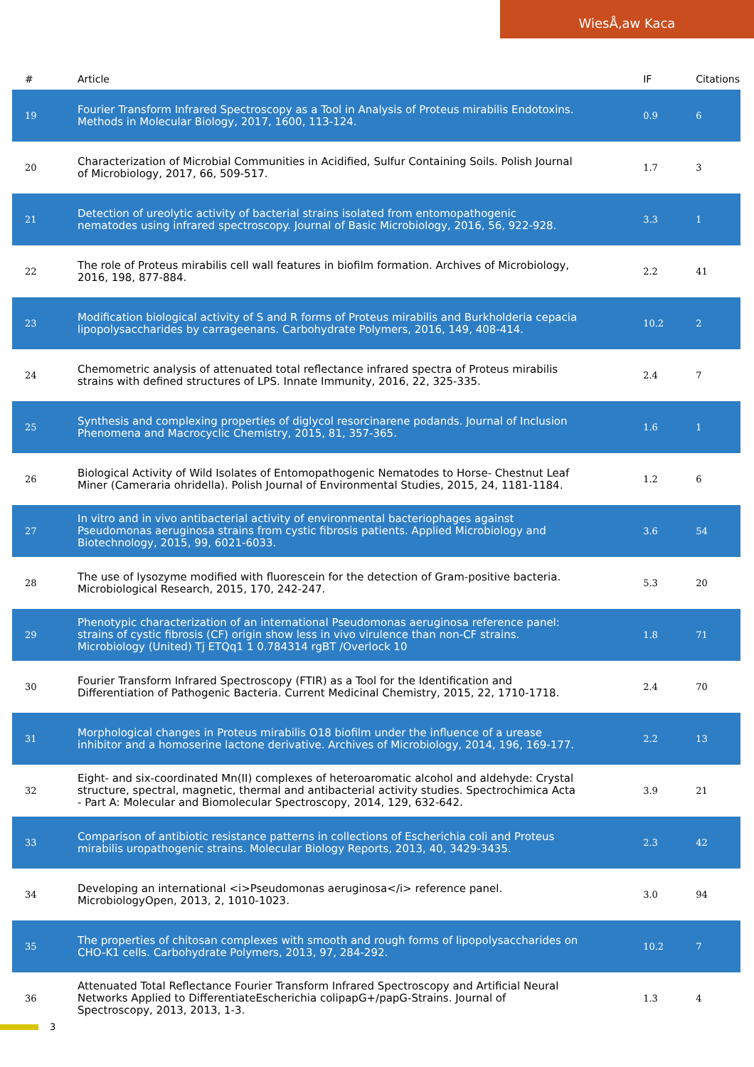WiesÅ‚aw Kaca
| # | Article | IF | Citations |
| --- | --- | --- | --- |
| 19 | Fourier Transform Infrared Spectroscopy as a Tool in Analysis of Proteus mirabilis Endotoxins. Methods in Molecular Biology, 2017, 1600, 113-124. | 0.9 | 6 |
| 20 | Characterization of Microbial Communities in Acidified, Sulfur Containing Soils. Polish Journal of Microbiology, 2017, 66, 509-517. | 1.7 | 3 |
| 21 | Detection of ureolytic activity of bacterial strains isolated from entomopathogenic nematodes using infrared spectroscopy. Journal of Basic Microbiology, 2016, 56, 922-928. | 3.3 | 1 |
| 22 | The role of Proteus mirabilis cell wall features in biofilm formation. Archives of Microbiology, 2016, 198, 877-884. | 2.2 | 41 |
| 23 | Modification biological activity of S and R forms of Proteus mirabilis and Burkholderia cepacia lipopolysaccharides by carrageenans. Carbohydrate Polymers, 2016, 149, 408-414. | 10.2 | 2 |
| 24 | Chemometric analysis of attenuated total reflectance infrared spectra of Proteus mirabilis strains with defined structures of LPS. Innate Immunity, 2016, 22, 325-335. | 2.4 | 7 |
| 25 | Synthesis and complexing properties of diglycol resorcinarene podands. Journal of Inclusion Phenomena and Macrocyclic Chemistry, 2015, 81, 357-365. | 1.6 | 1 |
| 26 | Biological Activity of Wild Isolates of Entomopathogenic Nematodes to Horse- Chestnut Leaf Miner (Cameraria ohridella). Polish Journal of Environmental Studies, 2015, 24, 1181-1184. | 1.2 | 6 |
| 27 | In vitro and in vivo antibacterial activity of environmental bacteriophages against Pseudomonas aeruginosa strains from cystic fibrosis patients. Applied Microbiology and Biotechnology, 2015, 99, 6021-6033. | 3.6 | 54 |
| 28 | The use of lysozyme modified with fluorescein for the detection of Gram-positive bacteria. Microbiological Research, 2015, 170, 242-247. | 5.3 | 20 |
| 29 | Phenotypic characterization of an international Pseudomonas aeruginosa reference panel: strains of cystic fibrosis (CF) origin show less in vivo virulence than non-CF strains. Microbiology (United) Tj ETQq1 1 0.784314 rgBT /Overlock 10 | 1.8 | 71 |
| 30 | Fourier Transform Infrared Spectroscopy (FTIR) as a Tool for the Identification and Differentiation of Pathogenic Bacteria. Current Medicinal Chemistry, 2015, 22, 1710-1718. | 2.4 | 70 |
| 31 | Morphological changes in Proteus mirabilis O18 biofilm under the influence of a urease inhibitor and a homoserine lactone derivative. Archives of Microbiology, 2014, 196, 169-177. | 2.2 | 13 |
| 32 | Eight- and six-coordinated Mn(II) complexes of heteroaromatic alcohol and aldehyde: Crystal structure, spectral, magnetic, thermal and antibacterial activity studies. Spectrochimica Acta - Part A: Molecular and Biomolecular Spectroscopy, 2014, 129, 632-642. | 3.9 | 21 |
| 33 | Comparison of antibiotic resistance patterns in collections of Escherichia coli and Proteus mirabilis uropathogenic strains. Molecular Biology Reports, 2013, 40, 3429-3435. | 2.3 | 42 |
| 34 | Developing an international <i>Pseudomonas aeruginosa</i> reference panel. MicrobiologyOpen, 2013, 2, 1010-1023. | 3.0 | 94 |
| 35 | The properties of chitosan complexes with smooth and rough forms of lipopolysaccharides on CHO-K1 cells. Carbohydrate Polymers, 2013, 97, 284-292. | 10.2 | 7 |
| 36 | Attenuated Total Reflectance Fourier Transform Infrared Spectroscopy and Artificial Neural Networks Applied to DifferentiateEscherichia colipapG+/papG-Strains. Journal of Spectroscopy, 2013, 2013, 1-3. | 1.3 | 4 |
3